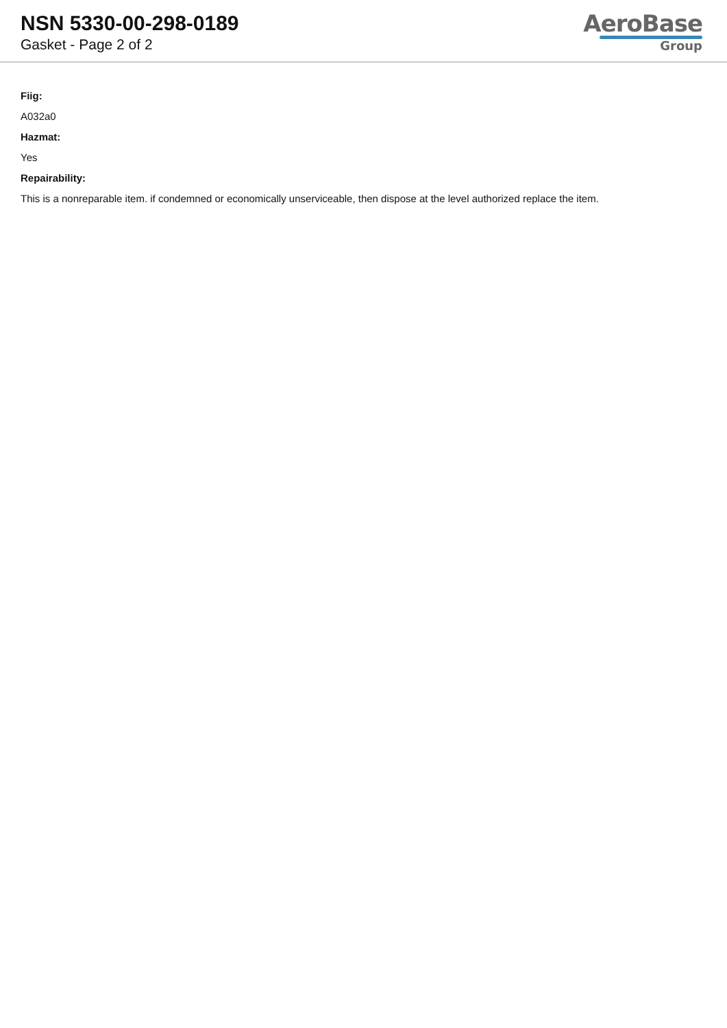NSN 5330-00-298-0189
Gasket - Page 2 of 2
AeroBase
Group
Fiig:
A032a0
Hazmat:
Yes
Repairability:
This is a nonreparable item. if condemned or economically unserviceable, then dispose at the level authorized replace the item.